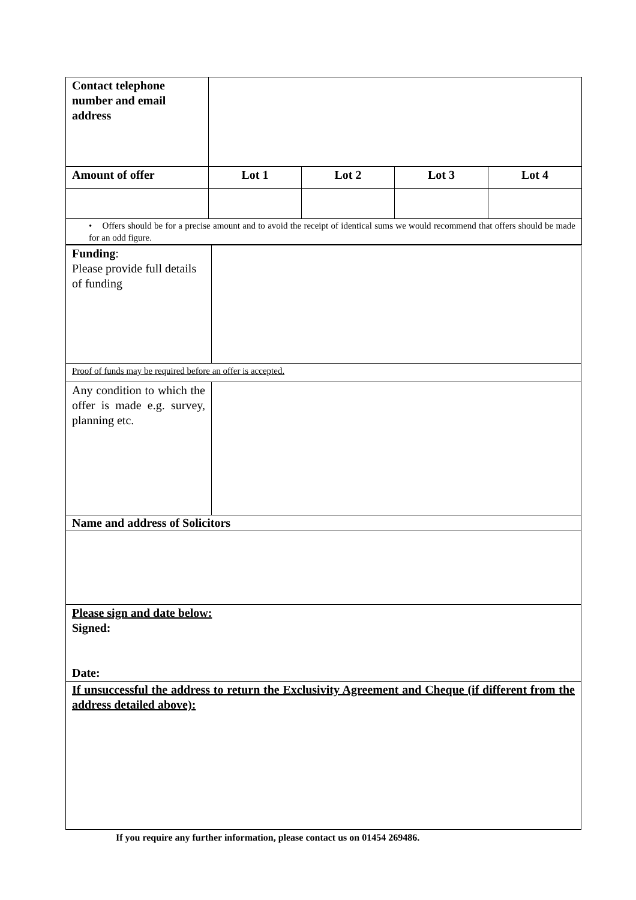| Contact telephone number and email address | | | | |
| Amount of offer | Lot 1 | Lot 2 | Lot 3 | Lot 4 |
| • Offers should be for a precise amount and to avoid the receipt of identical sums we would recommend that offers should be made for an odd figure. | | | | |
| Funding : Please provide full details of funding | |
| Proof of funds may be required before an offer is accepted. | |
| Any condition to which the offer is made e.g. survey, planning etc. | |
| Name and address of Solicitors | |
| Please sign and date below: Signed: Date: | |
| If unsuccessful the address to return the Exclusivity Agreement and Cheque (if different from the address detailed above): | |
If you require any further information, please contact us on 01454 269486.